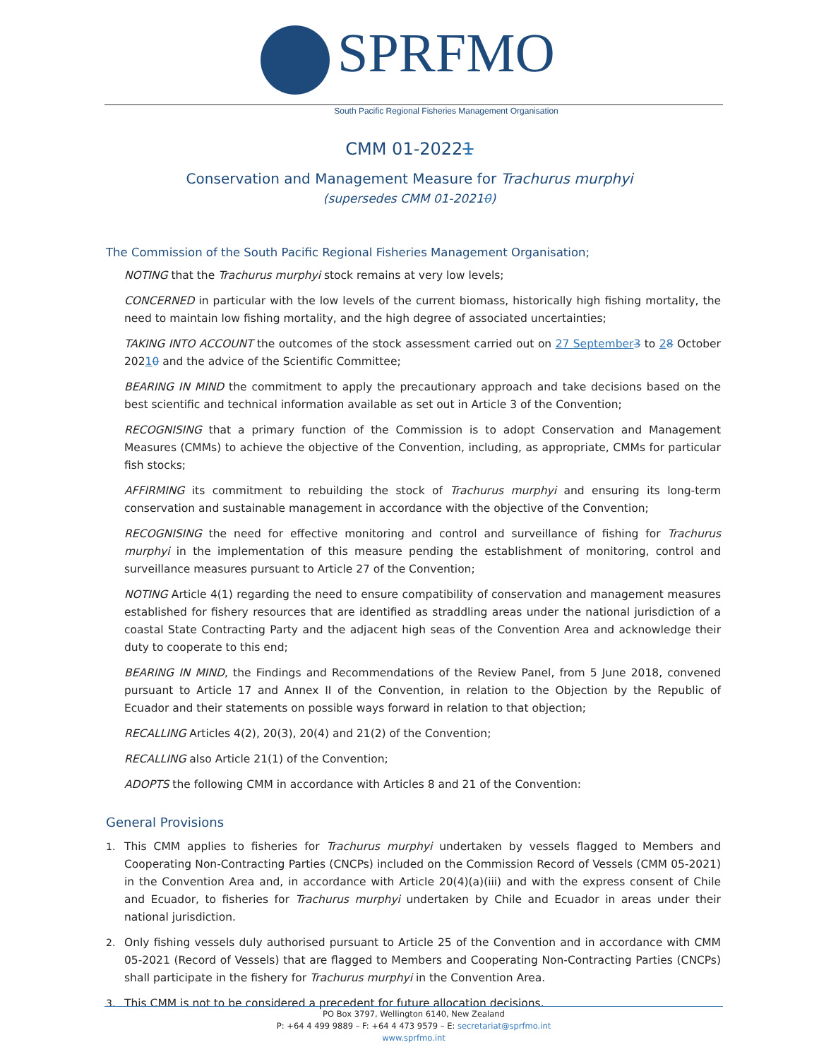SPRFMO South Pacific Regional Fisheries Management Organisation
CMM 01-20221
Conservation and Management Measure for Trachurus murphyi
(supersedes CMM 01-20210)
The Commission of the South Pacific Regional Fisheries Management Organisation;
NOTING that the Trachurus murphyi stock remains at very low levels;
CONCERNED in particular with the low levels of the current biomass, historically high fishing mortality, the need to maintain low fishing mortality, and the high degree of associated uncertainties;
TAKING INTO ACCOUNT the outcomes of the stock assessment carried out on 27 September 3 to 28 October 20210 and the advice of the Scientific Committee;
BEARING IN MIND the commitment to apply the precautionary approach and take decisions based on the best scientific and technical information available as set out in Article 3 of the Convention;
RECOGNISING that a primary function of the Commission is to adopt Conservation and Management Measures (CMMs) to achieve the objective of the Convention, including, as appropriate, CMMs for particular fish stocks;
AFFIRMING its commitment to rebuilding the stock of Trachurus murphyi and ensuring its long-term conservation and sustainable management in accordance with the objective of the Convention;
RECOGNISING the need for effective monitoring and control and surveillance of fishing for Trachurus murphyi in the implementation of this measure pending the establishment of monitoring, control and surveillance measures pursuant to Article 27 of the Convention;
NOTING Article 4(1) regarding the need to ensure compatibility of conservation and management measures established for fishery resources that are identified as straddling areas under the national jurisdiction of a coastal State Contracting Party and the adjacent high seas of the Convention Area and acknowledge their duty to cooperate to this end;
BEARING IN MIND, the Findings and Recommendations of the Review Panel, from 5 June 2018, convened pursuant to Article 17 and Annex II of the Convention, in relation to the Objection by the Republic of Ecuador and their statements on possible ways forward in relation to that objection;
RECALLING Articles 4(2), 20(3), 20(4) and 21(2) of the Convention;
RECALLING also Article 21(1) of the Convention;
ADOPTS the following CMM in accordance with Articles 8 and 21 of the Convention:
General Provisions
1. This CMM applies to fisheries for Trachurus murphyi undertaken by vessels flagged to Members and Cooperating Non-Contracting Parties (CNCPs) included on the Commission Record of Vessels (CMM 05-2021) in the Convention Area and, in accordance with Article 20(4)(a)(iii) and with the express consent of Chile and Ecuador, to fisheries for Trachurus murphyi undertaken by Chile and Ecuador in areas under their national jurisdiction.
2. Only fishing vessels duly authorised pursuant to Article 25 of the Convention and in accordance with CMM 05-2021 (Record of Vessels) that are flagged to Members and Cooperating Non-Contracting Parties (CNCPs) shall participate in the fishery for Trachurus murphyi in the Convention Area.
3. This CMM is not to be considered a precedent for future allocation decisions.
PO Box 3797, Wellington 6140, New Zealand
P: +64 4 499 9889 – F: +64 4 473 9579 – E: secretariat@sprfmo.int
www.sprfmo.int